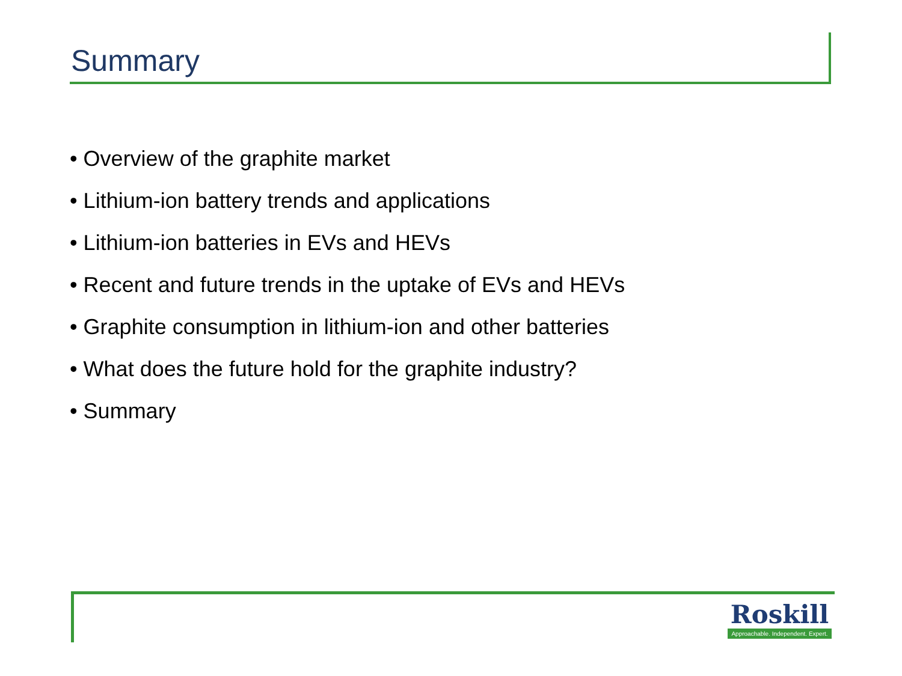Summary
• Overview of the graphite market
• Lithium-ion battery trends and applications
• Lithium-ion batteries in EVs and HEVs
• Recent and future trends in the uptake of EVs and HEVs
• Graphite consumption in lithium-ion and other batteries
• What does the future hold for the graphite industry?
• Summary
Roskill
Approachable. Independent. Expert.